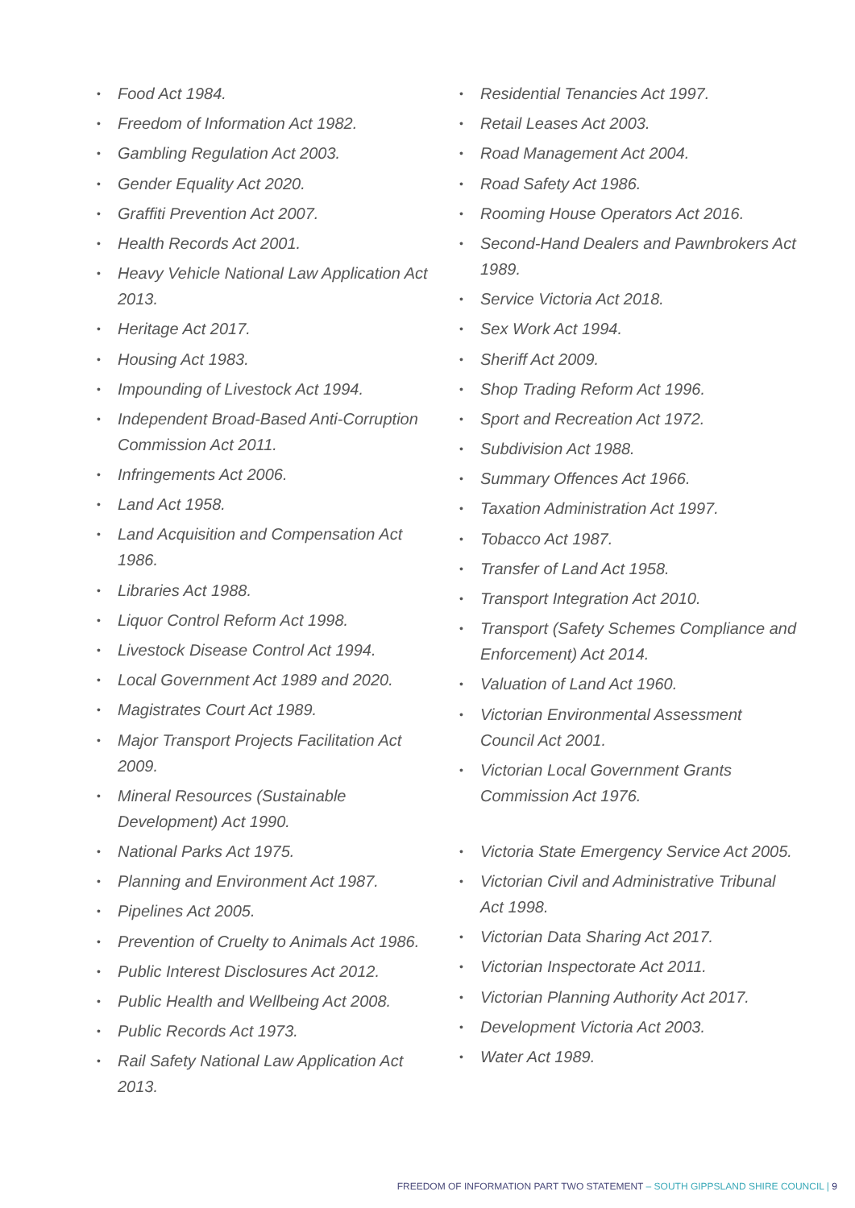• Food Act 1984.
• Freedom of Information Act 1982.
• Gambling Regulation Act 2003.
• Gender Equality Act 2020.
• Graffiti Prevention Act 2007.
• Health Records Act 2001.
• Heavy Vehicle National Law Application Act 2013.
• Heritage Act 2017.
• Housing Act 1983.
• Impounding of Livestock Act 1994.
• Independent Broad-Based Anti-Corruption Commission Act 2011.
• Infringements Act 2006.
• Land Act 1958.
• Land Acquisition and Compensation Act 1986.
• Libraries Act 1988.
• Liquor Control Reform Act 1998.
• Livestock Disease Control Act 1994.
• Local Government Act 1989 and 2020.
• Magistrates Court Act 1989.
• Major Transport Projects Facilitation Act 2009.
• Mineral Resources (Sustainable Development) Act 1990.
• National Parks Act 1975.
• Planning and Environment Act 1987.
• Pipelines Act 2005.
• Prevention of Cruelty to Animals Act 1986.
• Public Interest Disclosures Act 2012.
• Public Health and Wellbeing Act 2008.
• Public Records Act 1973.
• Rail Safety National Law Application Act 2013.
• Residential Tenancies Act 1997.
• Retail Leases Act 2003.
• Road Management Act 2004.
• Road Safety Act 1986.
• Rooming House Operators Act 2016.
• Second-Hand Dealers and Pawnbrokers Act 1989.
• Service Victoria Act 2018.
• Sex Work Act 1994.
• Sheriff Act 2009.
• Shop Trading Reform Act 1996.
• Sport and Recreation Act 1972.
• Subdivision Act 1988.
• Summary Offences Act 1966.
• Taxation Administration Act 1997.
• Tobacco Act 1987.
• Transfer of Land Act 1958.
• Transport Integration Act 2010.
• Transport (Safety Schemes Compliance and Enforcement) Act 2014.
• Valuation of Land Act 1960.
• Victorian Environmental Assessment Council Act 2001.
• Victorian Local Government Grants Commission Act 1976.
• Victoria State Emergency Service Act 2005.
• Victorian Civil and Administrative Tribunal Act 1998.
• Victorian Data Sharing Act 2017.
• Victorian Inspectorate Act 2011.
• Victorian Planning Authority Act 2017.
• Development Victoria Act 2003.
• Water Act 1989.
FREEDOM OF INFORMATION PART TWO STATEMENT – SOUTH GIPPSLAND SHIRE COUNCIL | 9